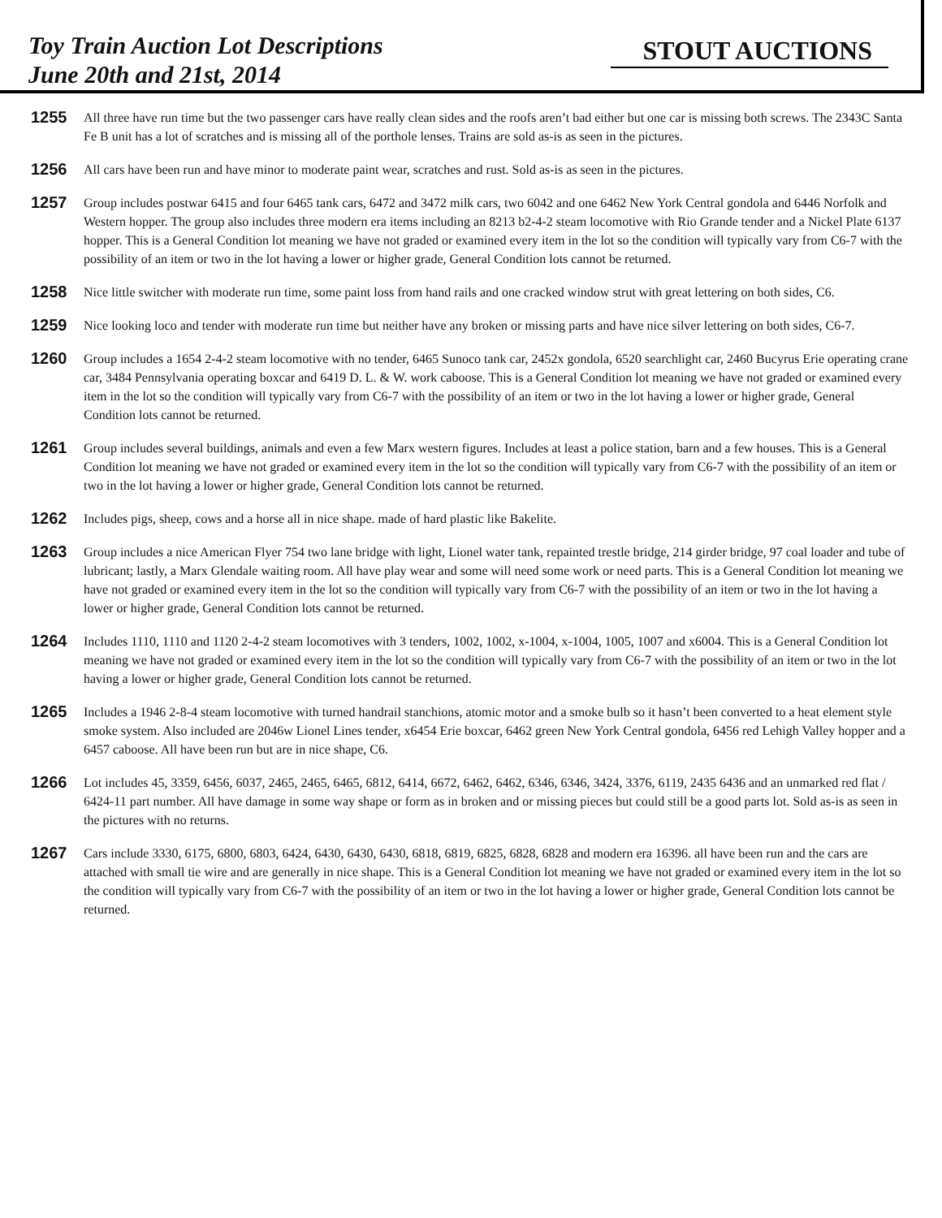Toy Train Auction Lot Descriptions
June 20th and 21st, 2014
STOUT AUCTIONS
1255
All three have run time but the two passenger cars have really clean sides and the roofs aren’t bad either but one car is missing both screws. The 2343C Santa Fe B unit has a lot of scratches and is missing all of the porthole lenses. Trains are sold as-is as seen in the pictures.
1256
All cars have been run and have minor to moderate paint wear, scratches and rust. Sold as-is as seen in the pictures.
1257
Group includes postwar 6415 and four 6465 tank cars, 6472 and 3472 milk cars, two 6042 and one 6462 New York Central gondola and 6446 Norfolk and Western hopper. The group also includes three modern era items including an 8213 b2-4-2 steam locomotive with Rio Grande tender and a Nickel Plate 6137 hopper. This is a General Condition lot meaning we have not graded or examined every item in the lot so the condition will typically vary from C6-7 with the possibility of an item or two in the lot having a lower or higher grade, General Condition lots cannot be returned.
1258
Nice little switcher with moderate run time, some paint loss from hand rails and one cracked window strut with great lettering on both sides, C6.
1259
Nice looking loco and tender with moderate run time but neither have any broken or missing parts and have nice silver lettering on both sides, C6-7.
1260
Group includes a 1654 2-4-2 steam locomotive with no tender, 6465 Sunoco tank car, 2452x gondola, 6520 searchlight car, 2460 Bucyrus Erie operating crane car, 3484 Pennsylvania operating boxcar and 6419 D. L. & W. work caboose. This is a General Condition lot meaning we have not graded or examined every item in the lot so the condition will typically vary from C6-7 with the possibility of an item or two in the lot having a lower or higher grade, General Condition lots cannot be returned.
1261
Group includes several buildings, animals and even a few Marx western figures. Includes at least a police station, barn and a few houses. This is a General Condition lot meaning we have not graded or examined every item in the lot so the condition will typically vary from C6-7 with the possibility of an item or two in the lot having a lower or higher grade, General Condition lots cannot be returned.
1262
Includes pigs, sheep, cows and a horse all in nice shape. made of hard plastic like Bakelite.
1263
Group includes a nice American Flyer 754 two lane bridge with light, Lionel water tank, repainted trestle bridge, 214 girder bridge, 97 coal loader and tube of lubricant; lastly, a Marx Glendale waiting room. All have play wear and some will need some work or need parts. This is a General Condition lot meaning we have not graded or examined every item in the lot so the condition will typically vary from C6-7 with the possibility of an item or two in the lot having a lower or higher grade, General Condition lots cannot be returned.
1264
Includes 1110, 1110 and 1120 2-4-2 steam locomotives with 3 tenders, 1002, 1002, x-1004, x-1004, 1005, 1007 and x6004. This is a General Condition lot meaning we have not graded or examined every item in the lot so the condition will typically vary from C6-7 with the possibility of an item or two in the lot having a lower or higher grade, General Condition lots cannot be returned.
1265
Includes a 1946 2-8-4 steam locomotive with turned handrail stanchions, atomic motor and a smoke bulb so it hasn’t been converted to a heat element style smoke system. Also included are 2046w Lionel Lines tender, x6454 Erie boxcar, 6462 green New York Central gondola, 6456 red Lehigh Valley hopper and a 6457 caboose. All have been run but are in nice shape, C6.
1266
Lot includes 45, 3359, 6456, 6037, 2465, 2465, 6465, 6812, 6414, 6672, 6462, 6462, 6346, 6346, 3424, 3376, 6119, 2435 6436 and an unmarked red flat / 6424-11 part number. All have damage in some way shape or form as in broken and or missing pieces but could still be a good parts lot. Sold as-is as seen in the pictures with no returns.
1267
Cars include 3330, 6175, 6800, 6803, 6424, 6430, 6430, 6430, 6818, 6819, 6825, 6828, 6828 and modern era 16396. all have been run and the cars are attached with small tie wire and are generally in nice shape. This is a General Condition lot meaning we have not graded or examined every item in the lot so the condition will typically vary from C6-7 with the possibility of an item or two in the lot having a lower or higher grade, General Condition lots cannot be returned.